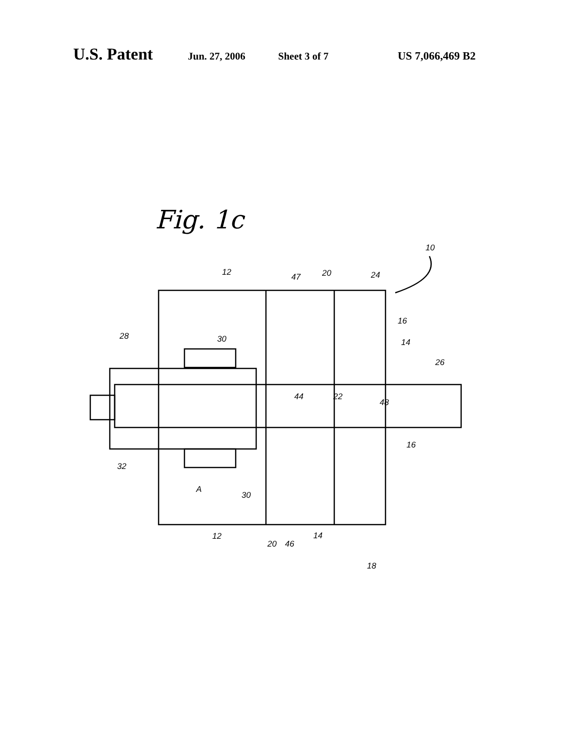U.S. Patent Jun. 27, 2006 Sheet 3 of 7 US 7,066,469 B2
Fig. 1c
10
12
47
20
24
16
28
30
14
26
44
22
48
16
32
A
30
12
20
46
14
18